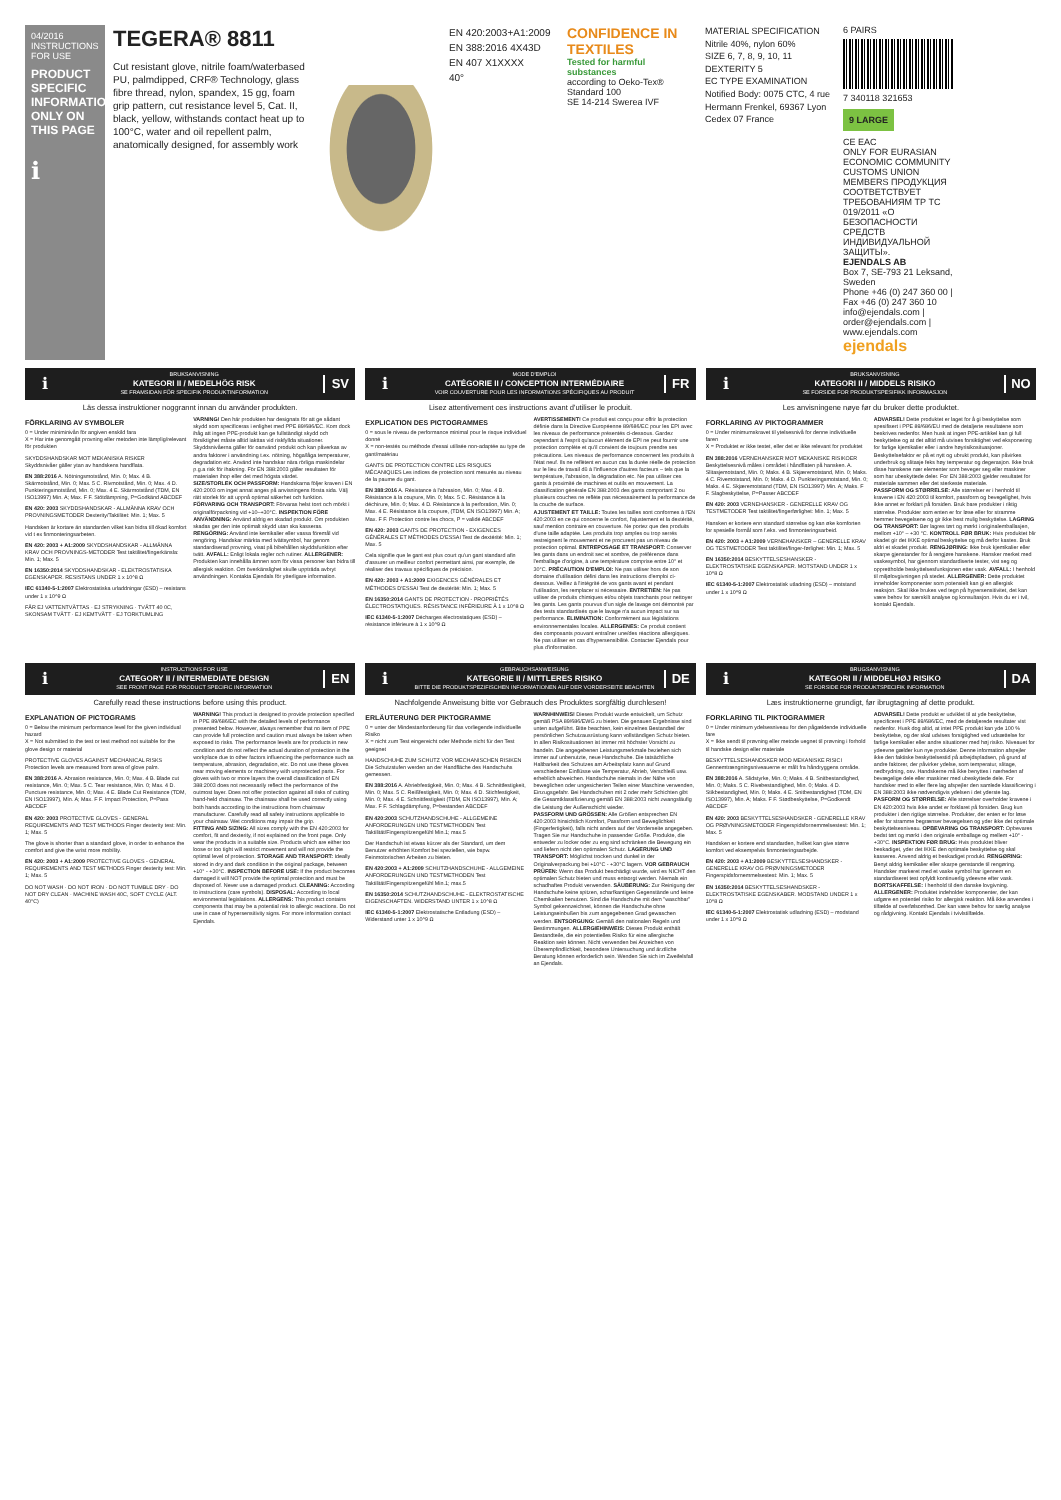04/2016
INSTRUCTIONS FOR USE
PRODUCT SPECIFIC INFORMATION ONLY ON THIS PAGE
ℹ
TEGERA® 8811
Cut resistant glove, nitrile foam/waterbased PU, palmdipped, CRF® Technology, glass fibre thread, nylon, spandex, 15 gg, foam grip pattern, cut resistance level 5, Cat. II, black, yellow, withstands contact heat up to 100°C, water and oil repellent palm, anatomically designed, for assembly work
EN 420:2003+A1:2009
EN 388:2016 4X43D
EN 407 X1XXXX
40°
CONFIDENCE IN TEXTILES
Tested for harmful substances
according to Oeko-Tex® Standard 100
SE 14-214 Swerea IVF
MATERIAL SPECIFICATION Nitrile 40%, nylon 60%
SIZE 6, 7, 8, 9, 10, 11
DEXTERITY 5
EC TYPE EXAMINATION Notified Body: 0075 CTC, 4 rue Hermann Frenkel, 69367 Lyon Cedex 07 France
6 PAIRS
7 340118 321653
9 LARGE
CE EAC
ONLY FOR EURASIAN ECONOMIC COMMUNITY CUSTOMS UNION MEMBERS ПРОДУКЦИЯ СООТВЕТСТВУЕТ ТРЕБОВАНИЯМ ТР ТС 019/2011 «О БЕЗОПАСНОСТИ СРЕДСТВ ИНДИВИДУАЛЬНОЙ ЗАЩИТЫ».
EJENDALS AB
Box 7, SE-793 21 Leksand, Sweden
Phone +46 (0) 247 360 00 | Fax +46 (0) 247 360 10
info@ejendals.com | order@ejendals.com | www.ejendals.com
ejendals
ℹ
BRUKSANVISNING
KATEGORI II / MEDELHÖG RISK
SE FRAMSIDAN FÖR SPECIFIK PRODUKTINFORMATION
SV
Läs dessa instruktioner noggrannt innan du använder produkten.
FÖRKLARING AV SYMBOLER
0 = Under miniminivån för angiven enskild fara
X = Har inte genomgått provning eller metoden inte lämplig/relevant för produkten
SKYDDSHANDSKAR MOT MEKANISKA RISKER
Skyddsnivåer gäller ytan av handskens handflata.
EN 388:2016 A. Nötningsmotstånd, Min. 0; Max. 4 B. Skärmotstånd, Min. 0; Max. 5 C. Rivmotstånd, Min. 0; Max. 4 D. Punkteringsmotstånd, Min. 0; Max. 4 E. Skärmotstånd (TDM, EN ISO13997) Min. A; Max. F F. Stötdämpning, P=Godkänd ABCDEF
EN 420: 2003 SKYDDSHANDSKAR - ALLMÄNNA KRAV OCH PROVNINGSMETODER Dexterity/Taktilitet: Min. 1; Max. 5
Handsken är kortare än standarden vilket kan bidra till ökad komfort vid t ex finmonteringsarbeten.
EN 420: 2003 + A1:2009 SKYDDSHANDSKAR - ALLMÄNNA KRAV OCH PROVNINGS-METODER Test taktilitet/fingerkänsla: Min. 1; Max. 5
EN 16350:2014 SKYDDSHANDSKAR - ELEKTROSTATISKA EGENSKAPER. RESISTANS UNDER 1 x 10^8 Ω
IEC 61340-5-1:2007 Elektrostatiska urladdningar (ESD) – resistans under 1 x 10^9 Ω
FÅR EJ VATTENTVÄTTAS · EJ STRYKNING · TVÄTT 40 0C, SKONSAM TVÄTT · EJ KEMTVÄTT · EJ TORKTUMLING
VARNING! Den här produkten har designats för att ge sådant skydd som specificeras i enlighet med PPE 89/686/EC. Kom dock ihåg att ingen PPE-produkt kan ge fullständigt skydd och försiktighet måste alltid iakttas vid riskfyllda situationer. Skyddsnivåerna gäller för oanvänd produkt och kan påverkas av andra faktorer i användning t.ex. nötning, höga/låga temperaturer, degradation etc. Använd inte handskar nära rörliga maskindelar p.g.a risk för ihakning. För EN 388:2003 gäller resultaten för materialen ihop eller det med högsta värdet.
SIZE/STORLEK OCH PASSFORM: Handskarna följer kraven i EN 420:2003 om inget annat anges på anvisningens första sida. Välj rätt storlek för att uppnå optimal säkerhet och funktion. FÖRVARING OCH TRANSPORT: Förvaras helst torrt och mörkt i originalförpackning vid +10–+30°C. INSPEKTION FÖRE ANVÄNDNING: Använd aldrig en skadad produkt. Om produkten skadas ger den inte optimalt skydd utan ska kasseras. RENGÖRING: Använd inte kemikalier eller vassa föremål vid rengöring. Handskar märkta med tvättsymbol, har genom standardiserad provning, visat på bibehållen skyddsfunktion efter tvätt. AVFALL: Enligt lokala regler och rutiner. ALLERGENER: Produkten kan innehålla ämnen som för vissa personer kan bidra till allergisk reaktion. Om överkänslighet skulle uppträda avbryt användningen. Kontakta Ejendals för ytterligare information.
ℹ
MODE D'EMPLOI
CATÉGORIE II / CONCEPTION INTERMÉDIAIRE
VOIR COUVERTURE POUR LES INFORMATIONS SPÉCIFIQUES AU PRODUIT
FR
Lisez attentivement ces instructions avant d'utiliser le produit.
EXPLICATION DES PICTOGRAMMES
0 = sous le niveau de performance minimal pour le risque individuel donné
X = non-testés ou méthode d'essai utilisée non-adaptée au type de gant/matériau
GANTS DE PROTECTION CONTRE LES RISQUES MÉCANIQUES Les indices de protection sont mesurés au niveau de la paume du gant.
EN 388:2016 A. Résistance à l'abrasion, Min. 0; Max. 4 B. Résistance à la coupure, Min. 0; Max. 5 C. Résistance à la déchirure, Min. 0; Max. 4 D. Résistance à la perforation, Min. 0; Max. 4 E. Résistance à la coupure, (TDM, EN ISO13997) Min. A; Max. F F. Protection contre les chocs, P = validé ABCDEF
EN 420: 2003 GANTS DE PROTECTION - EXIGENCES GÉNÉRALES ET MÉTHODES D'ESSAI Test de dextérité: Min. 1; Max. 5
Cela signifie que le gant est plus court qu'un gant standard afin d'assurer un meilleur confort permettant ainsi, par exemple, de réaliser des travaux spécifiques de précision.
EN 420: 2003 + A1:2009 EXIGENCES GÉNÉRALES ET MÉTHODES D'ESSAI Test de dextérité: Min. 1; Max. 5
EN 16350:2014 GANTS DE PROTECTION - PROPRIÉTÉS ÉLECTROSTATIQUES. RÉSISTANCE INFÉRIEURE À 1 x 10^8 Ω
IEC 61340-5-1:2007 Décharges électrostatiques (ESD) – résistance inférieure à 1 x 10^9 Ω
AVERTISSEMENT! Ce produit est conçu pour offrir la protection définie dans la Directive Européenne 89/686/EC pour les EPI avec les niveaux de performance présentés ci-dessous. Gardez cependant à l'esprit qu'aucun élément de EPI ne peut fournir une protection complète et qu'il convient de toujours prendre ses précautions. Les niveaux de performance concernent les produits à l'état neuf. Ils ne reflètent en aucun cas la durée réelle de protection sur le lieu de travail dû à l'influence d'autres facteurs – tels que la température, l'abrasion, la dégradation etc. Ne pas utiliser ces gants à proximité de machines et outils en mouvement. La classification générale EN 388:2003 des gants comportant 2 ou plusieurs couches ne reflète pas nécessairement la performance de la couche de surface.
AJUSTEMENT ET TAILLE: Toutes les tailles sont conformes à l'EN 420:2003 en ce qui concerne le confort, l'ajustement et la dextérité, sauf mention contraire en couverture. Ne portez que des produits d'une taille adaptée. Les produits trop amples ou trop serrés restreignent le mouvement et ne procurent pas un niveau de protection optimal. ENTREPOSAGE ET TRANSPORT: Conserver les gants dans un endroit sec et sombre, de préférence dans l'emballage d'origine, à une température comprise entre 10° et 30°C. PRÉCAUTION D'EMPLOI: Ne pas utiliser hors de son domaine d'utilisation défini dans les instructions d'emploi ci-dessous. Veillez à l'intégrité de vos gants avant et pendant l'utilisation, les remplacer si nécessaire. ENTRETIEN: Ne pas utiliser de produits chimiques et/ou objets tranchants pour nettoyer les gants. Les gants pourvus d'un sigle de lavage ont démontré par des tests standardisés que le lavage n'a aucun impact sur sa performance. ELIMINATION: Conformément aux législations environnementales locales. ALLERGENES: Ce produit contient des composants pouvant entraîner une/des réactions allergiques. Ne pas utiliser en cas d'hypersensibilité. Contacter Ejendals pour plus d'information.
ℹ
BRUKSANVISNING
KATEGORI II / MIDDELS RISIKO
SE FORSIDE FOR PRODUKTSPESIFIKK INFORMASJON
NO
Les anvisningene nøye før du bruker dette produktet.
FORKLARING AV PIKTOGRAMMER
0 = Under minimumskravet til ytelsesnivå for denne individuelle faren
X = Produktet er ikke testet, eller det er ikke relevant for produktet
EN 388:2016 VERNEHANSKER MOT MEKANISKE RISIKOER Beskyttelsesnivå måles i området i håndflaten på hansken. A. Slitasjemotstand, Min. 0; Maks. 4 B. Skjæremotstand, Min. 0; Maks. 4 C. Rivemotstand, Min. 0; Maks. 4 D. Punkteringsmotstand, Min. 0; Maks. 4 E. Skjæremotstand (TDM, EN ISO13997) Min. A; Maks. F F. Slagbeskyttelse, P=Passer ABCDEF
EN 420: 2003 VERNEHANSKER - GENERELLE KRAV OG TESTMETODER Test taktilitet/fingerførlighet: Min. 1; Max. 5
Hansken er kortere enn standard størrelse og kan øke komforten for spesielle formål som f.eks. ved finmonteringsarbeid.
EN 420: 2003 + A1:2009 VERNEHANSKER – GENERELLE KRAV OG TESTMETODER Test taktilitet/finger-førlighet: Min. 1; Max. 5
EN 16350:2014 BESKYTTELSESHANSKER - ELEKTROSTATISKE EGENSKAPER. MOTSTAND UNDER 1 x 10^8 Ω
IEC 61340-5-1:2007 Elektrostatisk utladning (ESD) – motstand under 1 x 10^9 Ω
ADVARSEL! Dette produktet er laget for å gi beskyttelse som spesifisert i PPE 89/686/EU med de detaljerte resultatene som beskrives nedenfor. Men husk at ingen PPE-artikkel kan gi full beskyttelse og at det alltid må utvises forsiktighet ved eksponering for farlige kjemikalier eller i andre høyrisikosituasjoner. Beskyttelsefaktor er på et nytt og ubrukt produkt, kan påvirkes underbruk og slitasje feks høy temperatur og degerasjon. Ikke bruk disse hanskene nær elementer som beveger seg eller maskiner som har ubeskyttede deler. For EN 388:2003 gjelder resultatet for materiale sammen eller det sterkeste materiale.
PASSFORM OG STØRRELSE: Alle størrelser er i henhold til kravene i EN 420:2003 til komfort, passform og bevegelighet, hvis ikke annet er forklart på forsiden. Bruk bare produkter i riktig størrelse. Produkter som enten er for løse eller for stramme hemmer bevegelsene og gir ikke best mulig beskyttelse. LAGRING OG TRANSPORT: Bør lagres tørt og mørkt i originalemballasjen, mellom +10° – +30 °C. KONTROLL FØR BRUK: Hvis produktet blir skadet gir det IKKE optimal beskyttelse og må derfor kastes. Bruk aldri et skadet produkt. RENGJØRING: Ikke bruk kjemikalier eller skarpe gjenstander for å rengjøre hanskene. Hansker merket med vaskesymbol, har gjennom standardiserte tester, vist seg og opprettholde beskyttelsesfunksjonen etter vask. AVFALL: I henhold til miljølovgivningen på stedet. ALLERGENER: Dette produktet inneholder komponenter som potensielt kan gi en allergisk reaksjon. Skal ikke brukes ved tegn på hypersensitivitet, det kan være behov for særskilt analyse og konsultasjon. Hvis du er i tvil, kontakt Ejendals.
ℹ
INSTRUCTIONS FOR USE
CATEGORY II / INTERMEDIATE DESIGN
SEE FRONT PAGE FOR PRODUCT SPECIFIC INFORMATION
EN
Carefully read these instructions before using this product.
EXPLANATION OF PICTOGRAMS
0 = Below the minimum performance level for the given individual hazard
X = Not submitted to the test or test method not suitable for the glove design or material
PROTECTIVE GLOVES AGAINST MECHANICAL RISKS Protection levels are measured from area of glove palm.
EN 388:2016 A. Abrasion resistance, Min. 0; Max. 4 B. Blade cut resistance, Min. 0; Max. 5 C. Tear resistance, Min. 0; Max. 4 D. Puncture resistance, Min. 0; Max. 4 E. Blade Cut Resistance (TDM, EN ISO13997), Min. A; Max. F F. Impact Protection, P=Pass ABCDEF
EN 420: 2003 PROTECTIVE GLOVES - GENERAL REQUIREMENTS AND TEST METHODS Finger dexterity test: Min. 1; Max. 5
The glove is shorter than a standard glove, in order to enhance the comfort and give the wrist more mobility.
EN 420: 2003 + A1:2009 PROTECTIVE GLOVES - GENERAL REQUIREMENTS AND TEST METHODS Finger dexterity test: Min. 1; Max. 5
DO NOT WASH · DO NOT IRON · DO NOT TUMBLE DRY · DO NOT DRY CLEAN · MACHINE WASH 40C, SOFT CYCLE (ALT. 40°C)
WARNING! This product is designed to provide protection specified in PPE 89/686/EC with the detailed levels of performance presented below. However, always remember that no item of PPE can provide full protection and caution must always be taken when exposed to risks. The performance levels are for products in new condition and do not reflect the actual duration of protection in the workplace due to other factors influencing the performance such as temperature, abrasion, degradation, etc. Do not use these gloves near moving elements or machinery with unprotected parts. For gloves with two or more layers the overall classification of EN 388:2003 does not necessarily reflect the performance of the outmost layer. Does not offer protection against all risks of cutting hand-held chainsaw. The chainsaw shall be used correctly using both hands according to the instructions from chainsaw manufacturer. Carefully read all safety instructions applicable to your chainsaw. Wet conditions may impair the grip.
FITTING AND SIZING: All sizes comply with the EN 420:2003 for comfort, fit and dexterity, if not explained on the front page. Only wear the products in a suitable size. Products which are either too loose or too tight will restrict movement and will not provide the optimal level of protection. STORAGE AND TRANSPORT: Ideally stored in dry and dark condition in the original package, between +10° - +30°C. INSPECTION BEFORE USE: If the product becomes damaged it will NOT provide the optimal protection and must be disposed of. Never use a damaged product. CLEANING: According to instructions (care symbols). DISPOSAL: According to local environmental legislations. ALLERGENS: This product contains components that may be a potential risk to allergic reactions. Do not use in case of hypersensitivity signs. For more information contact Ejendals.
ℹ
GEBRAUCHSANWEISUNG
KATEGORIE II / MITTLERES RISIKO
BITTE DIE PRODUKTSPEZIFISCHEN INFORMATIONEN AUF DER VORDERSEITE BEACHTEN
DE
Nachfolgende Anweisung bitte vor Gebrauch des Produktes sorgfältig durchlesen!
ERLÄUTERUNG DER PIKTOGRAMME
0 = unter der Mindestanforderung für das vorliegende individuelle Risiko
X = nicht zum Test eingereicht oder Methode nicht für den Test geeignet
HANDSCHUHE ZUM SCHUTZ VOR MECHANISCHEN RISIKEN Die Schutzstufen werden an der Handfläche des Handschuhs gemessen.
EN 388:2016 A. Abriebfestigkeit, Min. 0; Max. 4 B. Schnittfestigkeit, Min. 0; Max. 5 C. Reißfestigkeit, Min. 0; Max. 4 D. Stichfestigkeit, Min. 0; Max. 4 E. Schnittfestigkeit (TDM, EN ISO13997), Min. A; Max. F F. Schlagdämpfung, P=bestanden ABCDEF
EN 420:2003 SCHUTZHANDSCHUHE - ALLGEMEINE ANFORDERUNGEN UND TESTMETHODEN Test Taktilität/Fingerspitzengefühl Min.1; max.5
Der Handschuh ist etwas kürzer als der Standard, um dem Benutzer erhöhten Komfort bei speziellen, wie bspw. Feinmotorischen Arbeiten zu bieten.
EN 420:2003 + A1:2009 SCHUTZHANDSCHUHE - ALLGEMEINE ANFORDERUNGEN UND TESTMETHODEN Test Taktilität/Fingerspitzengefühl Min.1; max.5
EN 16350:2014 SCHUTZHANDSCHUHE - ELEKTROSTATISCHE EIGENSCHAFTEN. WIDERSTAND UNTER 1 x 10^8 Ω
IEC 61340-5-1:2007 Elektrostatische Entladung (ESD) – Widerstand unter 1 x 10^9 Ω
WARNHINWEIS! Dieses Produkt wurde entwickelt, um Schutz gemäß PSA 89/686/EWG zu bieten. Die genauen Ergebnisse sind unten aufgeführt. Bitte beachten, kein einzelnes Bestandteil der persönlichen Schutzausrüstung kann vollständigen Schutz bieten. In allen Risikosituationen ist immer mit höchster Vorsicht zu handeln. Die angegebenen Leistungsmerkmale beziehen sich immer auf unbenutzte, neue Handschuhe. Die tatsächliche Haltbarkeit des Schutzes am Arbeitsplatz kann auf Grund verschiedener Einflüsse wie Temperatur, Abrieb, Verschleiß usw. erheblich abweichen. Handschuhe niemals in der Nähe von beweglichen oder ungesicherten Teilen einer Maschine verwenden, Einzugsgefahr. Bei Handschuhen mit 2 oder mehr Schichten gibt die Gesamtklassifizierung gemäß EN 388:2003 nicht zwangsläufig die Leistung der Außenschicht wieder.
PASSFORM UND GRÖSSEN: Alle Größen entsprechen EN 420:2003 hinsichtlich Komfort, Passform und Beweglichkeit (Fingerfertigkeit), falls nicht anders auf der Vorderseite angegeben. Tragen Sie nur Handschuhe in passender Größe. Produkte, die entweder zu locker oder zu eng sind schränken die Bewegung ein und liefern nicht den optimalen Schutz. LAGERUNG UND TRANSPORT: Möglichst trocken und dunkel in der Originalverpackung bei +10°C - +30°C lagern. VOR GEBRAUCH PRÜFEN: Wenn das Produkt beschädigt wurde, wird es NICHT den optimalen Schutz bieten und muss entsorgt werden. Niemals ein schadhaftes Produkt verwenden. SÄUBERUNG: Zur Reinigung der Handschuhe keine spitzen, scharfkantigen Gegenstände und keine Chemikalien benutzen. Sind die Handschuhe mit dem "waschbar" Symbol gekennzeichnet, können die Handschuhe ohne Leistungseinbußen bis zum angegebenen Grad gewaschen werden. ENTSORGUNG: Gemäß den nationalen Regeln und Bestimmungen. ALLERGIEHINWEIS: Dieses Produkt enthält Bestandteile, die ein potentielles Risiko für eine allergische Reaktion sein können. Nicht verwenden bei Anzeichen von Überempfindlichkeit, besondere Untersuchung und ärztliche Beratung können erforderlich sein. Wenden Sie sich im Zweifelsfall an Ejendals.
ℹ
BRUGSANVISNING
KATEGORI II / MIDDELHØJ RISIKO
SE FORSIDE FOR PRODUKTSPECIFIK INFORMATION
DA
Læs instruktionerne grundigt, før ibrugtagning af dette produkt.
FORKLARING TIL PIKTOGRAMMER
0 = Under minimum ydelsesniveau for den pågældende individuelle fare
X = Ikke sendt til prøvning eller metode uegnet til prøvning i forhold til handske design eller materiale
BESKYTTELSESHANDSKER MOD MEKANISKE RISICI Gennemtrængningsniveauerne er målt fra håndryggens område.
EN 388:2016 A. Slidstyrke, Min. 0; Maks. 4 B. Snitbestandighed, Min. 0; Maks. 5 C. Rivebestandighed, Min. 0; Maks. 4 D. Stikbestandighed, Min. 0; Maks. 4 E. Snitbestandighed (TDM, EN ISO13997), Min. A; Maks. F F. Stødbeskyttelse, P=Godkendt ABCDEF
EN 420: 2003 BESKYTTELSESHANDSKER - GENERELLE KRAV OG PRØVNINGSMETODER Fingerspidsfornemmelsestest: Min. 1; Max. 5
Handsken er kortere end standarden, hvilket kan give større komfort ved eksempelvis finmonteringsarbejde.
EN 420: 2003 + A1:2009 BESKYTTELSESHANDSKER - GENERELLE KRAV OG PRØVNINGSMETODER Fingerspidsfornemmelsestest: Min. 1; Max. 5
EN 16350:2014 BESKYTTELSESHANDSKER - ELEKTROSTATISKE EGENSKABER. MODSTAND UNDER 1 x 10^8 Ω
IEC 61340-5-1:2007 Elektrostatisk udladning (ESD) – modstand under 1 x 10^9 Ω
ADVARSEL! Dette produkt er udviklet til at yde beskyttelse, specificeret i PPE 89/686/EC, med de detaljerede resultater vist nedenfor. Husk dog altid, at intet PPE produkt kan yde 100 % beskyttelse, og der skal udvises forsigtighed ved udsættelse for farlige kemikalier eller andre situationer med høj risiko. Niveauet for ydeevne gælder kun nye produkter. Denne information afspejler ikke den faktiske beskyttelsestid på arbejdspladsen, på grund af andre faktorer, der påvirker ydelse, som temperatur, slitage, nedbrydning, osv. Handskerne må ikke benyttes i nærheden af bevægelige dele eller maskiner med ubeskyttede dele. For handsker med to eller flere lag afspejler den samlede klassificering i EN 388:2003 ikke nødvendigvis ydelsen i det yderste lag.
PASFORM OG STØRRELSE: Alle størrelser overholder kravene i EN 420:2003 hvis ikke andet er forklaret på forsiden. Brug kun produkter i den rigtige størrelse. Produkter, der enten er for løse eller for stramme begrænser bevægelsen og yder ikke det optimale beskyttelsesniveau. OPBEVARING OG TRANSPORT: Opbevares bedst tørt og mørkt i den originale emballage og mellem +10° - +30°C. INSPEKTION FØR BRUG: Hvis produktet bliver beskadiget, yder det IKKE den optimale beskyttelse og skal kasseres. Anvend aldrig et beskadiget produkt. RENGØRING: Benyt aldrig kemikalier eller skarpe genstande til rengøring. Handsker markeret med et vaske symbol har igennem en standardiseret test opfyldt kontinuerlig ydeevne efter vask. BORTSKAFFELSE: I henhold til den danske lovgivning. ALLERGENER: Produktet indeholder komponenter, der kan udgøre en potentiel risiko for allergisk reaktion. Må ikke anvendes i tilfælde af overfølsomhed. Der kan være behov for særlig analyse og rådgivning. Kontakt Ejendals i tvivlstilfælde.